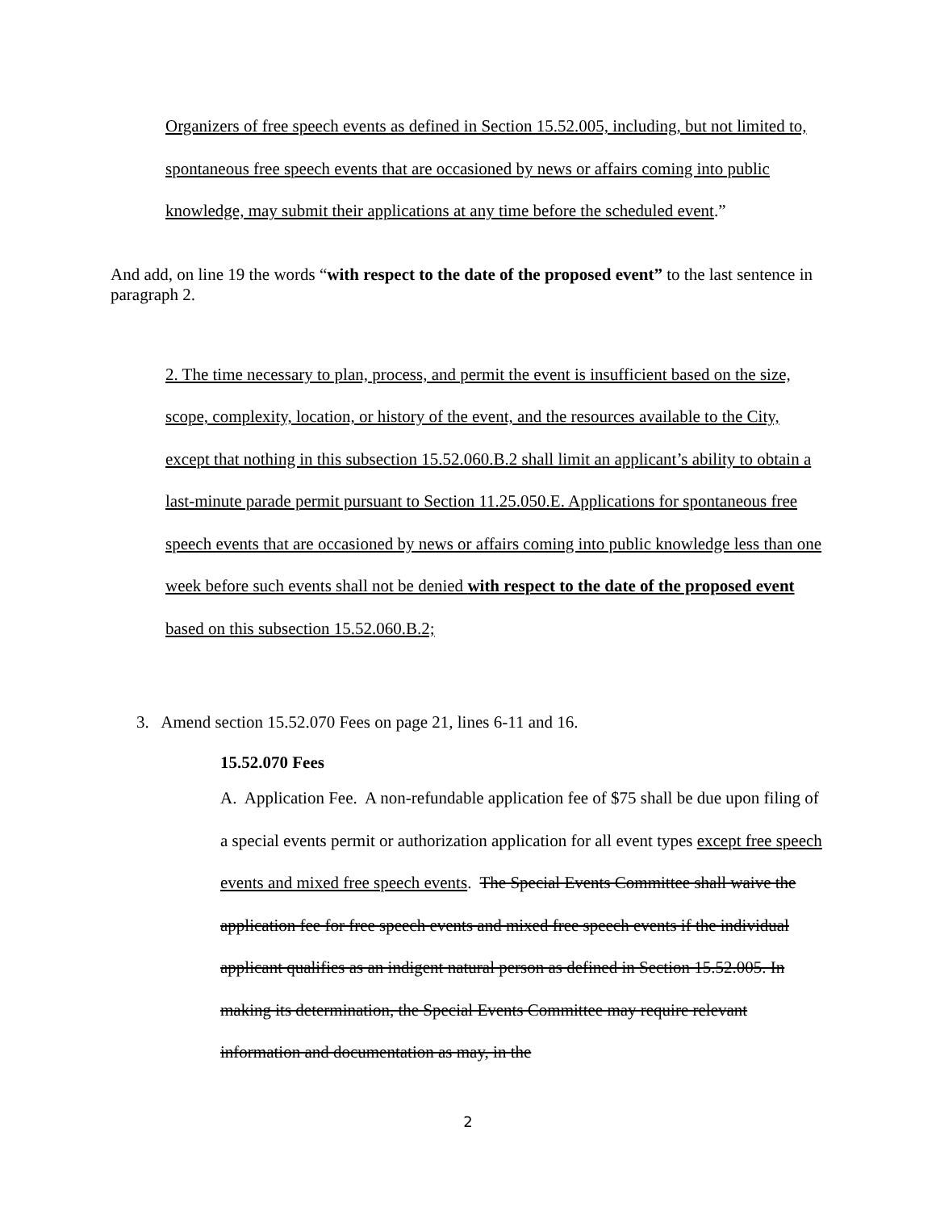Organizers of free speech events as defined in Section 15.52.005, including, but not limited to, spontaneous free speech events that are occasioned by news or affairs coming into public knowledge, may submit their applications at any time before the scheduled event.”
And add, on line 19 the words “with respect to the date of the proposed event” to the last sentence in paragraph 2.
2. The time necessary to plan, process, and permit the event is insufficient based on the size, scope, complexity, location, or history of the event, and the resources available to the City, except that nothing in this subsection 15.52.060.B.2 shall limit an applicant’s ability to obtain a last-minute parade permit pursuant to Section 11.25.050.E. Applications for spontaneous free speech events that are occasioned by news or affairs coming into public knowledge less than one week before such events shall not be denied with respect to the date of the proposed event based on this subsection 15.52.060.B.2;
3. Amend section 15.52.070 Fees on page 21, lines 6-11 and 16.
15.52.070 Fees
A. Application Fee. A non-refundable application fee of $75 shall be due upon filing of a special events permit or authorization application for all event types except free speech events and mixed free speech events. The Special Events Committee shall waive the application fee for free speech events and mixed free speech events if the individual applicant qualifies as an indigent natural person as defined in Section 15.52.005. In making its determination, the Special Events Committee may require relevant information and documentation as may, in the
2